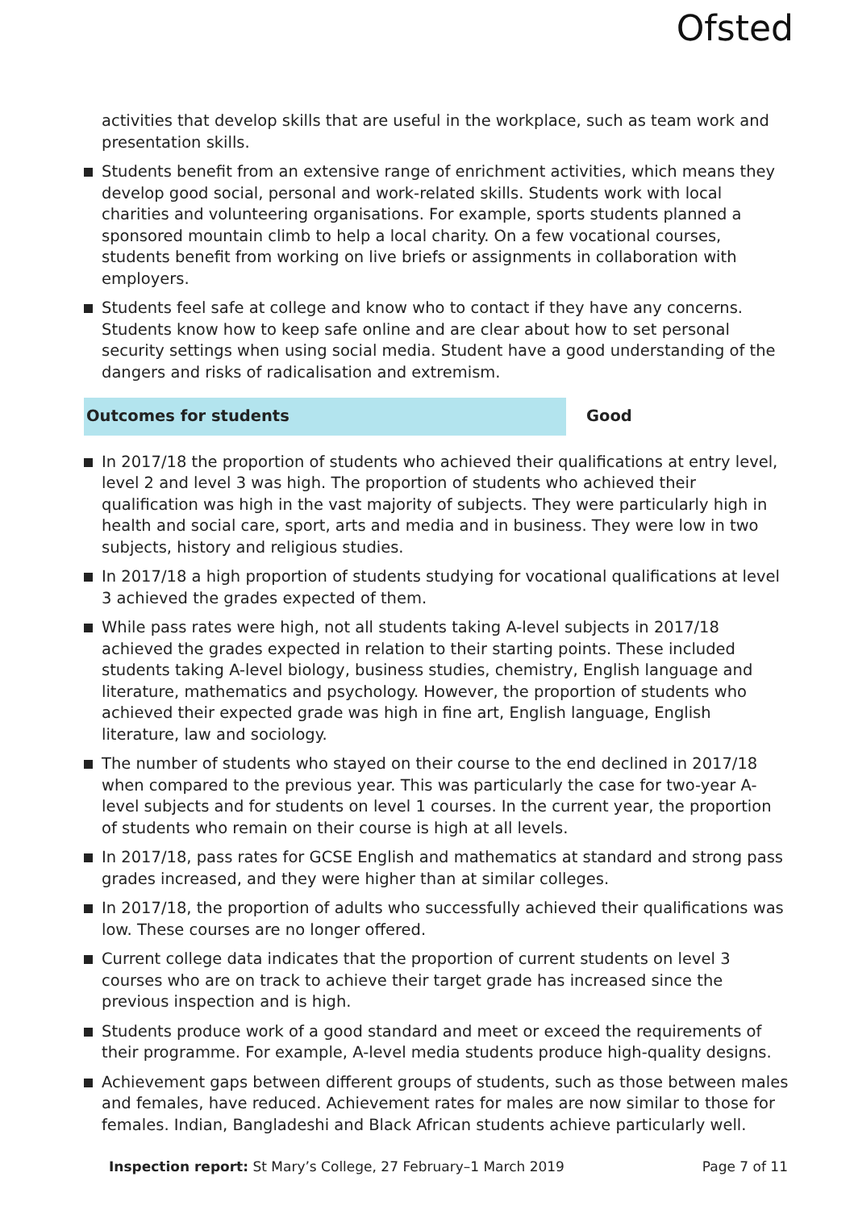Ofsted
activities that develop skills that are useful in the workplace, such as team work and presentation skills.
Students benefit from an extensive range of enrichment activities, which means they develop good social, personal and work-related skills. Students work with local charities and volunteering organisations. For example, sports students planned a sponsored mountain climb to help a local charity. On a few vocational courses, students benefit from working on live briefs or assignments in collaboration with employers.
Students feel safe at college and know who to contact if they have any concerns. Students know how to keep safe online and are clear about how to set personal security settings when using social media. Student have a good understanding of the dangers and risks of radicalisation and extremism.
Outcomes for students Good
In 2017/18 the proportion of students who achieved their qualifications at entry level, level 2 and level 3 was high. The proportion of students who achieved their qualification was high in the vast majority of subjects. They were particularly high in health and social care, sport, arts and media and in business. They were low in two subjects, history and religious studies.
In 2017/18 a high proportion of students studying for vocational qualifications at level 3 achieved the grades expected of them.
While pass rates were high, not all students taking A-level subjects in 2017/18 achieved the grades expected in relation to their starting points. These included students taking A-level biology, business studies, chemistry, English language and literature, mathematics and psychology. However, the proportion of students who achieved their expected grade was high in fine art, English language, English literature, law and sociology.
The number of students who stayed on their course to the end declined in 2017/18 when compared to the previous year. This was particularly the case for two-year A-level subjects and for students on level 1 courses. In the current year, the proportion of students who remain on their course is high at all levels.
In 2017/18, pass rates for GCSE English and mathematics at standard and strong pass grades increased, and they were higher than at similar colleges.
In 2017/18, the proportion of adults who successfully achieved their qualifications was low. These courses are no longer offered.
Current college data indicates that the proportion of current students on level 3 courses who are on track to achieve their target grade has increased since the previous inspection and is high.
Students produce work of a good standard and meet or exceed the requirements of their programme. For example, A-level media students produce high-quality designs.
Achievement gaps between different groups of students, such as those between males and females, have reduced. Achievement rates for males are now similar to those for females. Indian, Bangladeshi and Black African students achieve particularly well.
Inspection report: St Mary’s College, 27 February–1 March 2019
Page 7 of 11